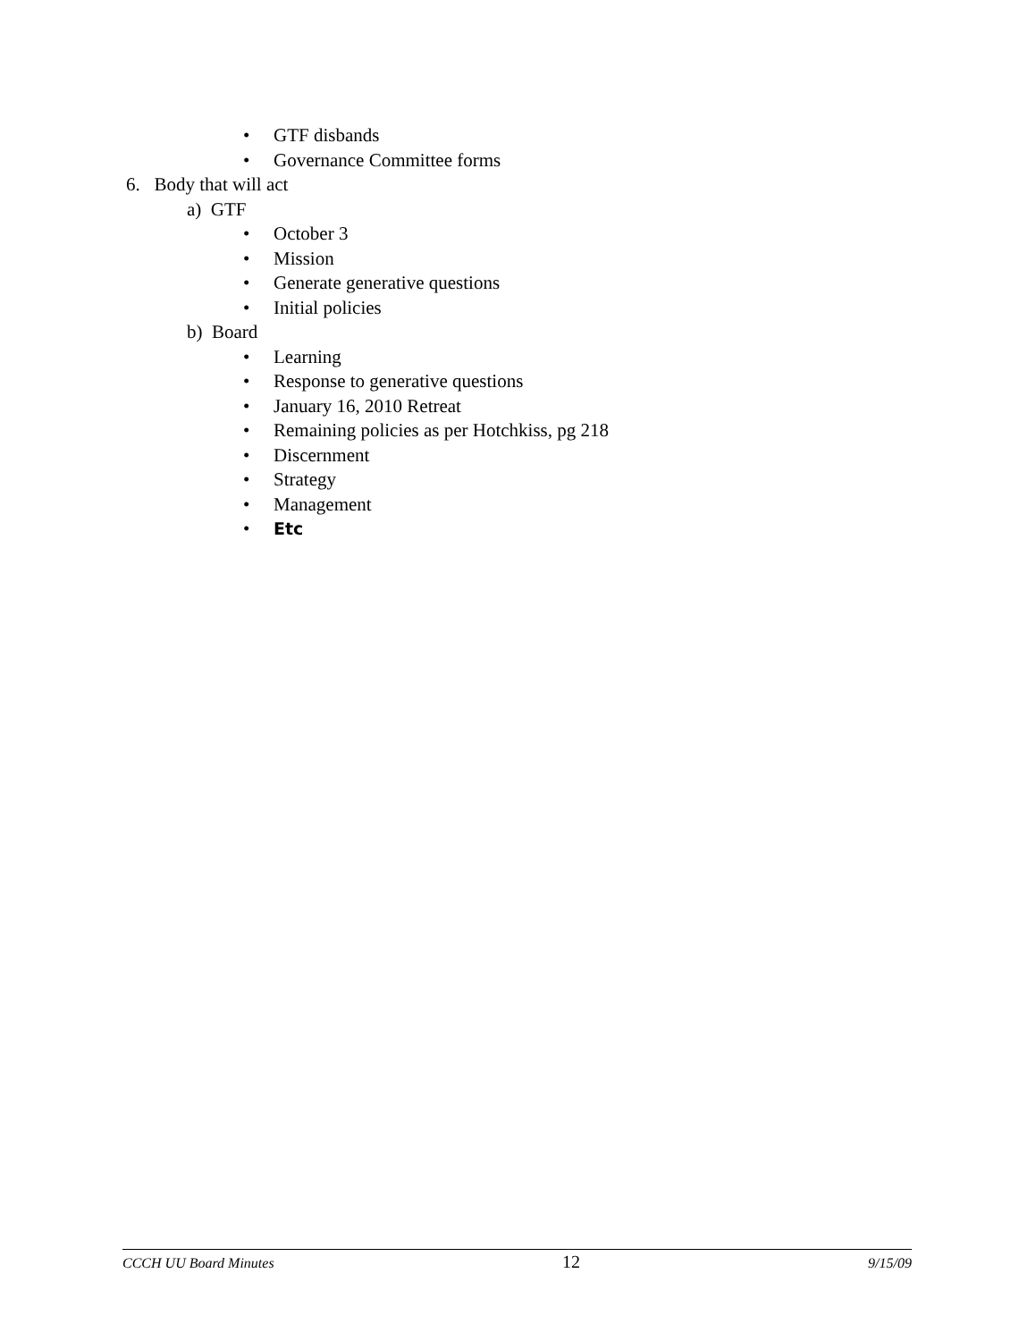• GTF disbands
• Governance Committee forms
6. Body that will act
a) GTF
• October 3
• Mission
• Generate generative questions
• Initial policies
b) Board
• Learning
• Response to generative questions
• January 16, 2010 Retreat
• Remaining policies as per Hotchkiss, pg 218
• Discernment
• Strategy
• Management
• Etc
CCCH UU Board Minutes 12 9/15/09